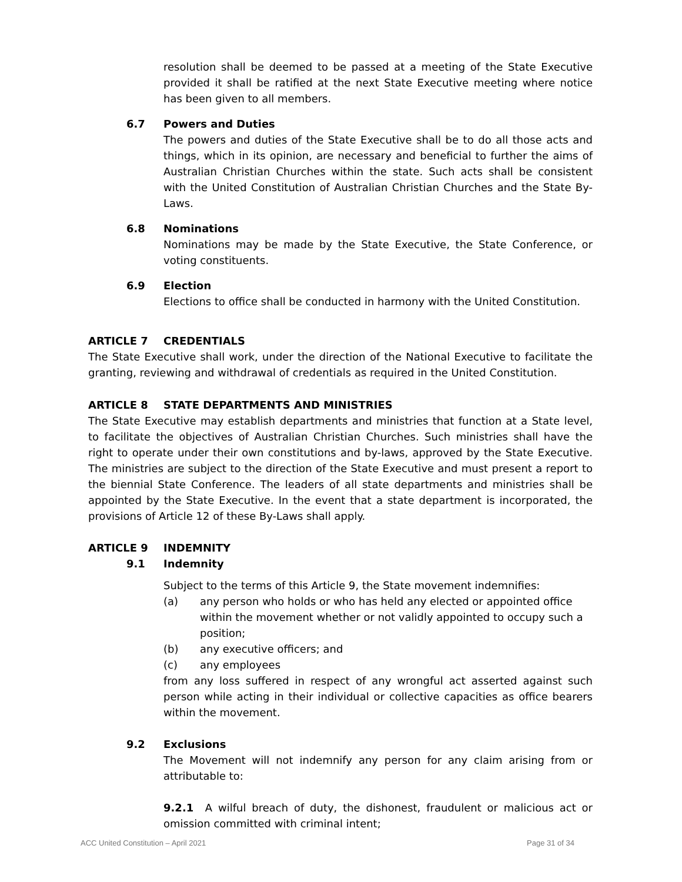resolution shall be deemed to be passed at a meeting of the State Executive provided it shall be ratified at the next State Executive meeting where notice has been given to all members.
6.7 Powers and Duties
The powers and duties of the State Executive shall be to do all those acts and things, which in its opinion, are necessary and beneficial to further the aims of Australian Christian Churches within the state. Such acts shall be consistent with the United Constitution of Australian Christian Churches and the State By-Laws.
6.8 Nominations
Nominations may be made by the State Executive, the State Conference, or voting constituents.
6.9 Election
Elections to office shall be conducted in harmony with the United Constitution.
ARTICLE 7 CREDENTIALS
The State Executive shall work, under the direction of the National Executive to facilitate the granting, reviewing and withdrawal of credentials as required in the United Constitution.
ARTICLE 8 STATE DEPARTMENTS AND MINISTRIES
The State Executive may establish departments and ministries that function at a State level, to facilitate the objectives of Australian Christian Churches. Such ministries shall have the right to operate under their own constitutions and by-laws, approved by the State Executive. The ministries are subject to the direction of the State Executive and must present a report to the biennial State Conference. The leaders of all state departments and ministries shall be appointed by the State Executive. In the event that a state department is incorporated, the provisions of Article 12 of these By-Laws shall apply.
ARTICLE 9 INDEMNITY
9.1 Indemnity
Subject to the terms of this Article 9, the State movement indemnifies:
(a) any person who holds or who has held any elected or appointed office within the movement whether or not validly appointed to occupy such a position;
(b) any executive officers; and
(c) any employees
from any loss suffered in respect of any wrongful act asserted against such person while acting in their individual or collective capacities as office bearers within the movement.
9.2 Exclusions
The Movement will not indemnify any person for any claim arising from or attributable to:
9.2.1 A wilful breach of duty, the dishonest, fraudulent or malicious act or omission committed with criminal intent;
ACC United Constitution – April 2021 Page 31 of 34